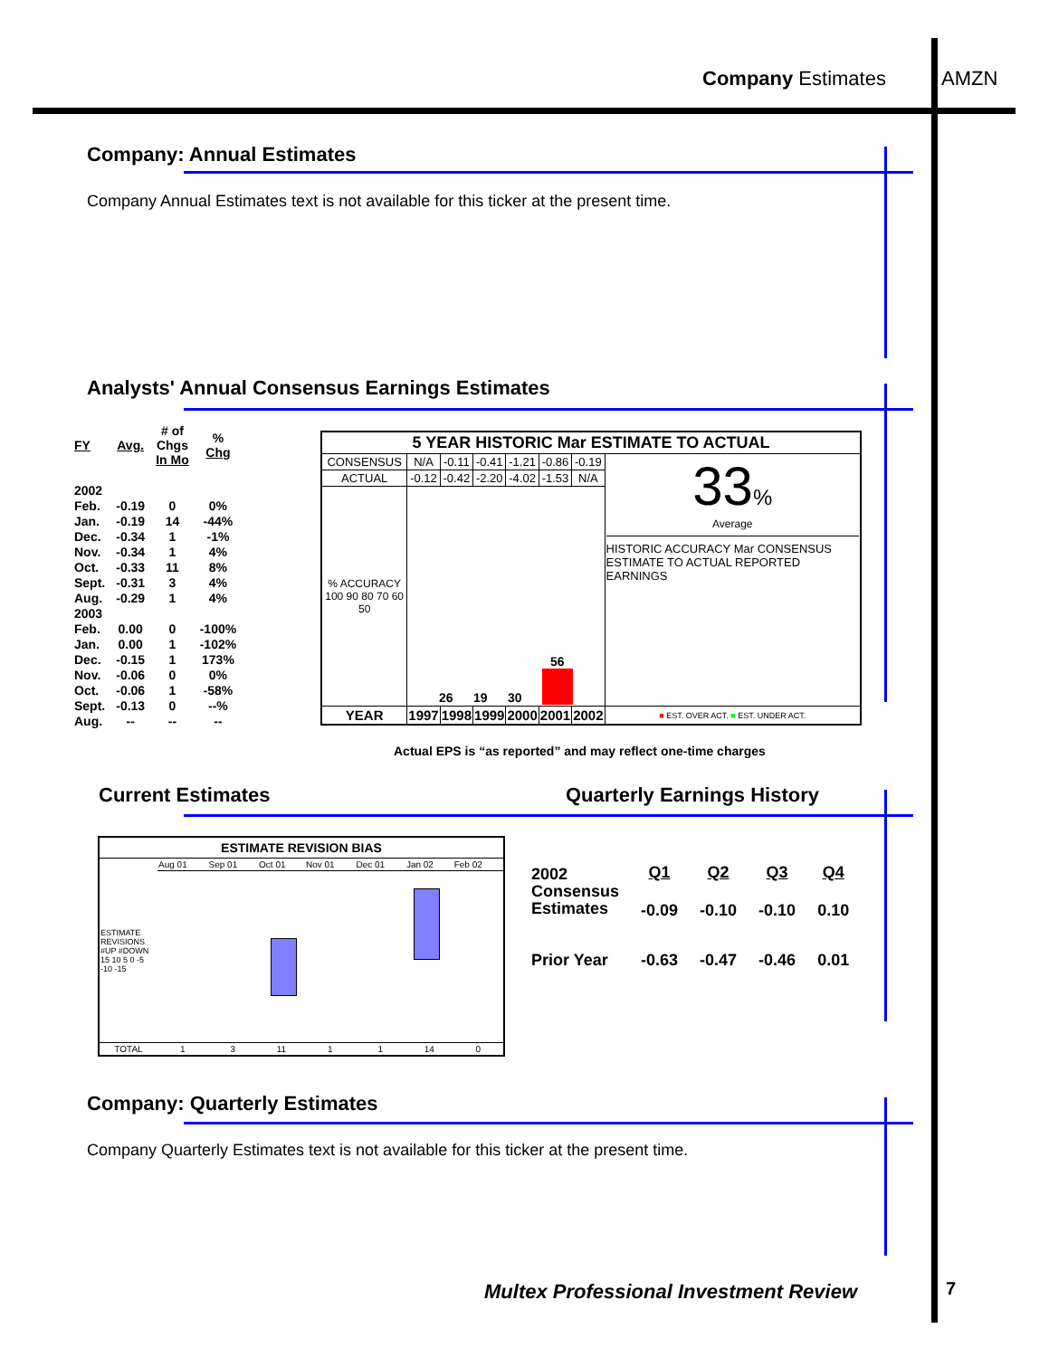Company Estimates AMZN
Company: Annual Estimates
Company Annual Estimates text is not available for this ticker at the present time.
Analysts' Annual Consensus Earnings Estimates
| FY | Avg. | # of Chgs In Mo | % Chg |
| 2002 | | | |
| Feb. | -0.19 | 0 | 0% |
| Jan. | -0.19 | 14 | -44% |
| Dec. | -0.34 | 1 | -1% |
| Nov. | -0.34 | 1 | 4% |
| Oct. | -0.33 | 11 | 8% |
| Sept. | -0.31 | 3 | 4% |
| Aug. | -0.29 | 1 | 4% |
| 2003 | | | |
| Feb. | 0.00 | 0 | -100% |
| Jan. | 0.00 | 1 | -102% |
| Dec. | -0.15 | 1 | 173% |
| Nov. | -0.06 | 0 | 0% |
| Oct. | -0.06 | 1 | -58% |
| Sept. | -0.13 | 0 | --% |
| Aug. | -- | -- | -- |
| 5 YEAR HISTORIC Mar ESTIMATE TO ACTUAL | | | | | | | |
| CONSENSUS | N/A | -0.11 | -0.41 | -1.21 | -0.86 | -0.19 | 33 % Average HISTORIC ACCURACY Mar CONSENSUS ESTIMATE TO ACTUAL REPORTED EARNINGS |
| ACTUAL | -0.12 | -0.42 | -2.20 | -4.02 | -1.53 | N/A | |
| % ACCURACY 100 90 80 70 60 50 | 26 19 30 56 | | | | | | |
| YEAR | 1997 | 1998 | 1999 | 2000 | 2001 | 2002 | ■ EST. OVER ACT. ■ EST. UNDER ACT. |
Actual EPS is “as reported” and may reflect one-time charges
Current Estimates Quarterly Earnings History
| ESTIMATE REVISION BIAS | | | | | | | |
| ESTIMATE REVISIONS #UP #DOWN 15 10 5 0 -5 -10 -15 | Aug 01 | Sep 01 | Oct 01 | Nov 01 | Dec 01 | Jan 02 | Feb 02 |
| TOTAL | 1 | 3 | 11 | 1 | 1 | 14 | 0 |
| 2002 Consensus Estimates | Q1 -0.09 | Q2 -0.10 | Q3 -0.10 | Q4 0.10 |
| Prior Year | -0.63 | -0.47 | -0.46 | 0.01 |
Company: Quarterly Estimates
Company Quarterly Estimates text is not available for this ticker at the present time.
Multex Professional Investment Review
7